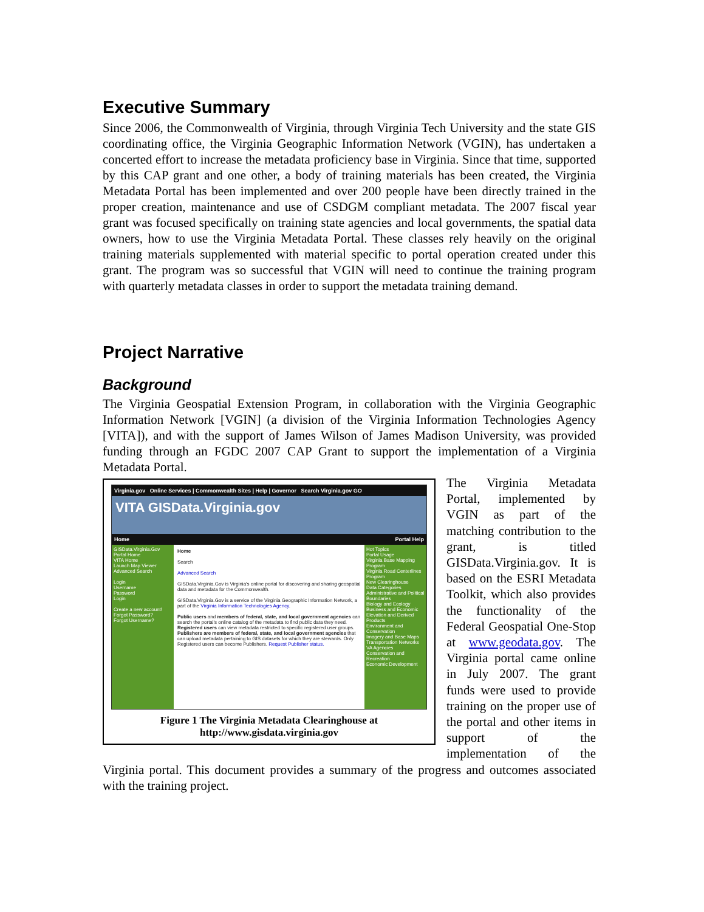Executive Summary
Since 2006, the Commonwealth of Virginia, through Virginia Tech University and the state GIS coordinating office, the Virginia Geographic Information Network (VGIN), has undertaken a concerted effort to increase the metadata proficiency base in Virginia. Since that time, supported by this CAP grant and one other, a body of training materials has been created, the Virginia Metadata Portal has been implemented and over 200 people have been directly trained in the proper creation, maintenance and use of CSDGM compliant metadata. The 2007 fiscal year grant was focused specifically on training state agencies and local governments, the spatial data owners, how to use the Virginia Metadata Portal. These classes rely heavily on the original training materials supplemented with material specific to portal operation created under this grant. The program was so successful that VGIN will need to continue the training program with quarterly metadata classes in order to support the metadata training demand.
Project Narrative
Background
The Virginia Geospatial Extension Program, in collaboration with the Virginia Geographic Information Network [VGIN] (a division of the Virginia Information Technologies Agency [VITA]), and with the support of James Wilson of James Madison University, was provided funding through an FGDC 2007 CAP Grant to support the implementation of a Virginia Metadata Portal.
Virginia.gov Online Services | Commonwealth Sites | Help | Governor Search Virginia.gov GO
VITA GISData.Virginia.gov
Home Portal Help
GISData.Virginia.Gov
Portal Home
VITA Home
Launch Map Viewer
Advanced Search
Login
Username
Password
Login
Create a new account!
Forgot Password?
Forgot Username?
Home
Search
Advanced Search
GISData.Virginia.Gov is Virginia's online portal for discovering and sharing geospatial data and metadata for the Commonwealth.
GISData.Virginia.Gov is a service of the Virginia Geographic Information Network, a part of the Virginia Information Technologies Agency.
Public users and members of federal, state, and local government agencies can search the portal's online catalog of the metadata to find public data they need.
Registered users can view metadata restricted to specific registered user groups.
Publishers are members of federal, state, and local government agencies that can upload metadata pertaining to GIS datasets for which they are stewards. Only Registered users can become Publishers. Request Publisher status.
Hot Topics
Portal Usage
Virginia Base Mapping Program
Virginia Road Centerlines Program
New Clearinghouse
Data Categories
Administrative and Political Boundaries
Biology and Ecology
Business and Economic
Elevation and Derived Products
Environment and Conservation
Imagery and Base Maps
Transportation Networks
VA Agencies
Conservation and Recreation
Economic Development
Figure 1 The Virginia Metadata Clearinghouse at http://www.gisdata.virginia.gov
The Virginia Metadata Portal, implemented by VGIN as part of the matching contribution to the grant, is titled GISData.Virginia.gov. It is based on the ESRI Metadata Toolkit, which also provides the functionality of the Federal Geospatial One-Stop at www.geodata.gov. The Virginia portal came online in July 2007. The grant funds were used to provide training on the proper use of the portal and other items in support of the implementation of the Virginia portal. This document provides a summary of the progress and outcomes associated with the training project.